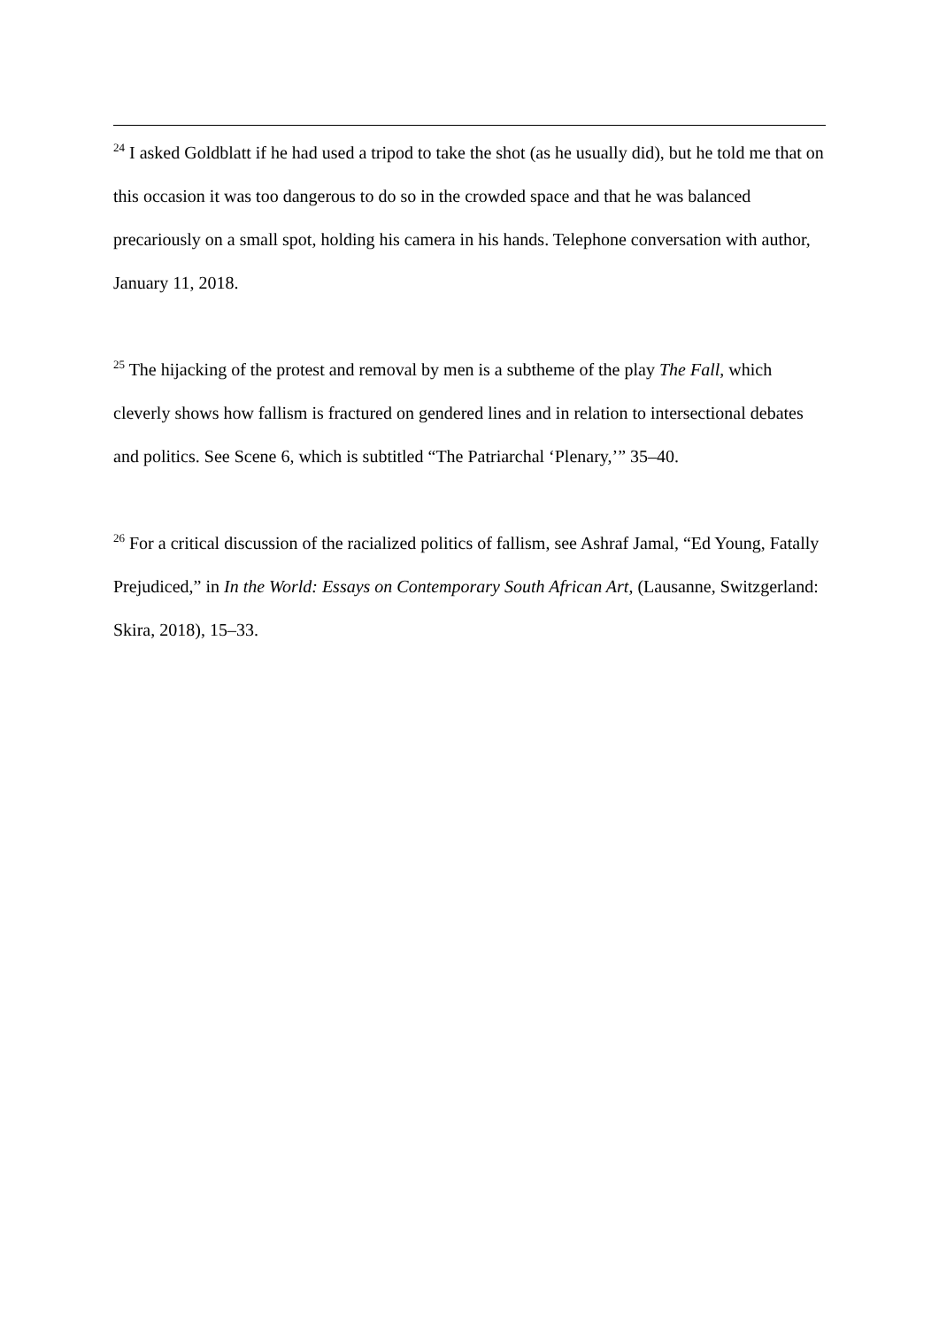<sup>24</sup> I asked Goldblatt if he had used a tripod to take the shot (as he usually did), but he told me that on this occasion it was too dangerous to do so in the crowded space and that he was balanced precariously on a small spot, holding his camera in his hands. Telephone conversation with author, January 11, 2018.
<sup>25</sup> The hijacking of the protest and removal by men is a subtheme of the play The Fall, which cleverly shows how fallism is fractured on gendered lines and in relation to intersectional debates and politics. See Scene 6, which is subtitled “The Patriarchal ‘Plenary,’” 35–40.
<sup>26</sup> For a critical discussion of the racialized politics of fallism, see Ashraf Jamal, “Ed Young, Fatally Prejudiced,” in In the World: Essays on Contemporary South African Art, (Lausanne, Switzgerland: Skira, 2018), 15–33.